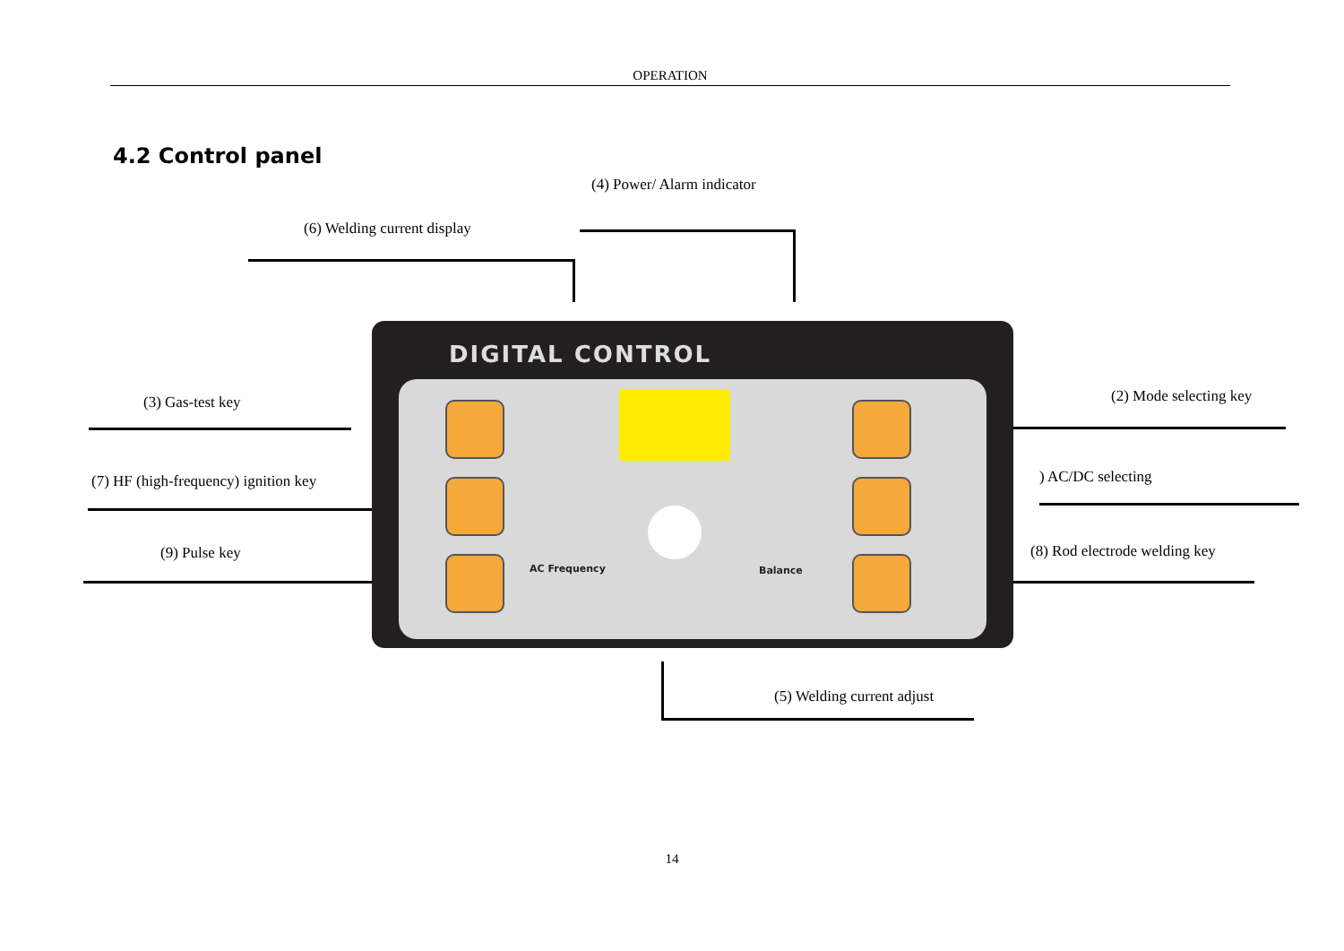OPERATION
4.2 Control panel
(4) Power/ Alarm indicator
(6) Welding current display
(3) Gas-test key
(7) HF (high-frequency) ignition key
(9) Pulse key
(2) Mode selecting key
) AC/DC selecting
(8) Rod electrode welding key
(5) Welding current adjust
DIGITAL CONTROL
AC Frequency Balance
14